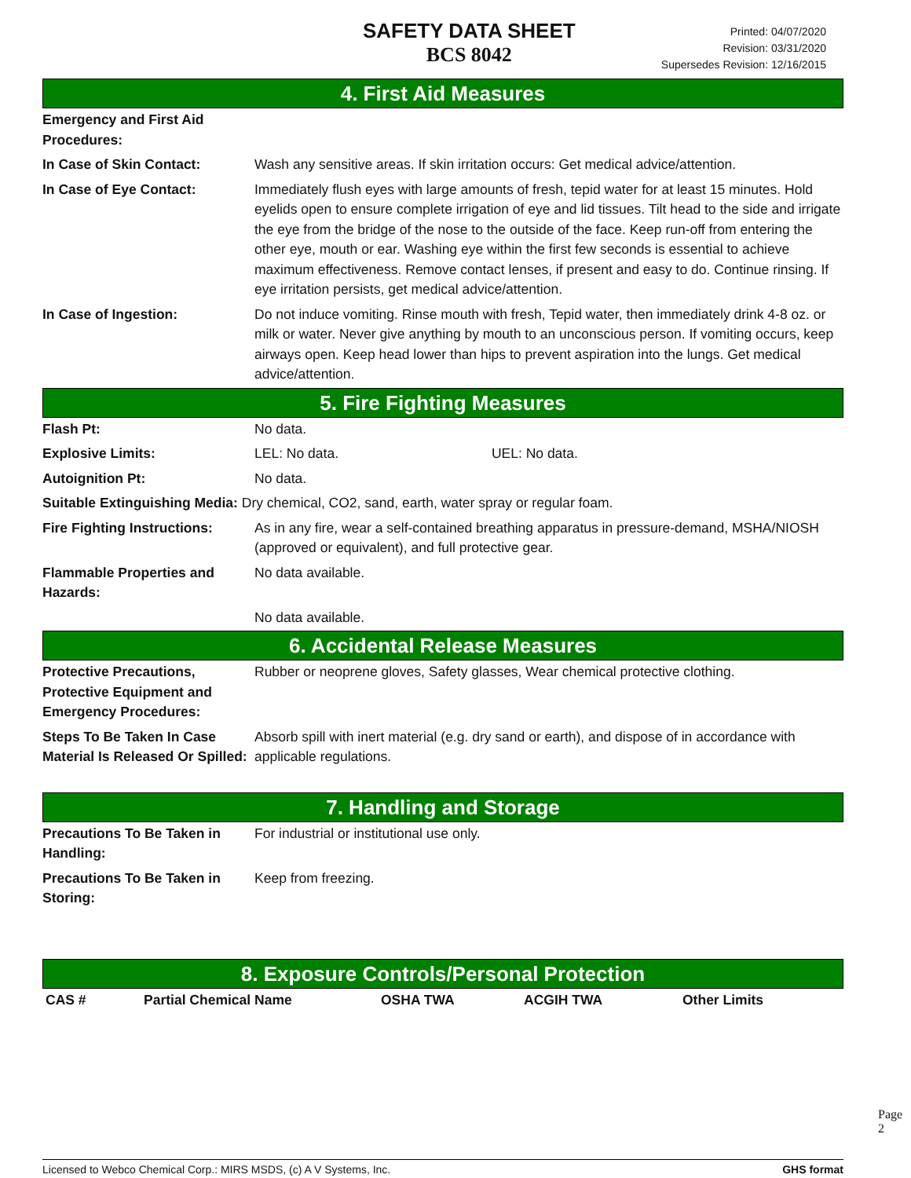SAFETY DATA SHEET
BCS 8042
Printed: 04/07/2020
Revision: 03/31/2020
Supersedes Revision: 12/16/2015
4. First Aid Measures
| Emergency and First Aid Procedures: | |
| In Case of Skin Contact: | Wash any sensitive areas. If skin irritation occurs: Get medical advice/attention. |
| In Case of Eye Contact: | Immediately flush eyes with large amounts of fresh, tepid water for at least 15 minutes. Hold eyelids open to ensure complete irrigation of eye and lid tissues. Tilt head to the side and irrigate the eye from the bridge of the nose to the outside of the face. Keep run-off from entering the other eye, mouth or ear. Washing eye within the first few seconds is essential to achieve maximum effectiveness. Remove contact lenses, if present and easy to do. Continue rinsing. If eye irritation persists, get medical advice/attention. |
| In Case of Ingestion: | Do not induce vomiting. Rinse mouth with fresh, Tepid water, then immediately drink 4-8 oz. or milk or water. Never give anything by mouth to an unconscious person. If vomiting occurs, keep airways open. Keep head lower than hips to prevent aspiration into the lungs. Get medical advice/attention. |
5. Fire Fighting Measures
| Flash Pt: | No data. |
| Explosive Limits: | LEL: No data. UEL: No data. |
| Autoignition Pt: | No data. |
| Suitable Extinguishing Media: Dry chemical, CO2, sand, earth, water spray or regular foam. | |
| Fire Fighting Instructions: | As in any fire, wear a self-contained breathing apparatus in pressure-demand, MSHA/NIOSH (approved or equivalent), and full protective gear. |
| Flammable Properties and Hazards: | No data available. |
| | No data available. |
6. Accidental Release Measures
| Protective Precautions, Protective Equipment and Emergency Procedures: | Rubber or neoprene gloves, Safety glasses, Wear chemical protective clothing. |
| Steps To Be Taken In Case Material Is Released Or Spilled: | Absorb spill with inert material (e.g. dry sand or earth), and dispose of in accordance with applicable regulations. |
7. Handling and Storage
| Precautions To Be Taken in Handling: | For industrial or institutional use only. |
| Precautions To Be Taken in Storing: | Keep from freezing. |
8. Exposure Controls/Personal Protection
| CAS # | Partial Chemical Name | OSHA TWA | ACGIH TWA | Other Limits |
| --- | --- | --- | --- | --- |
Page 2
Licensed to Webco Chemical Corp.: MIRS MSDS, (c) A V Systems, Inc. GHS format